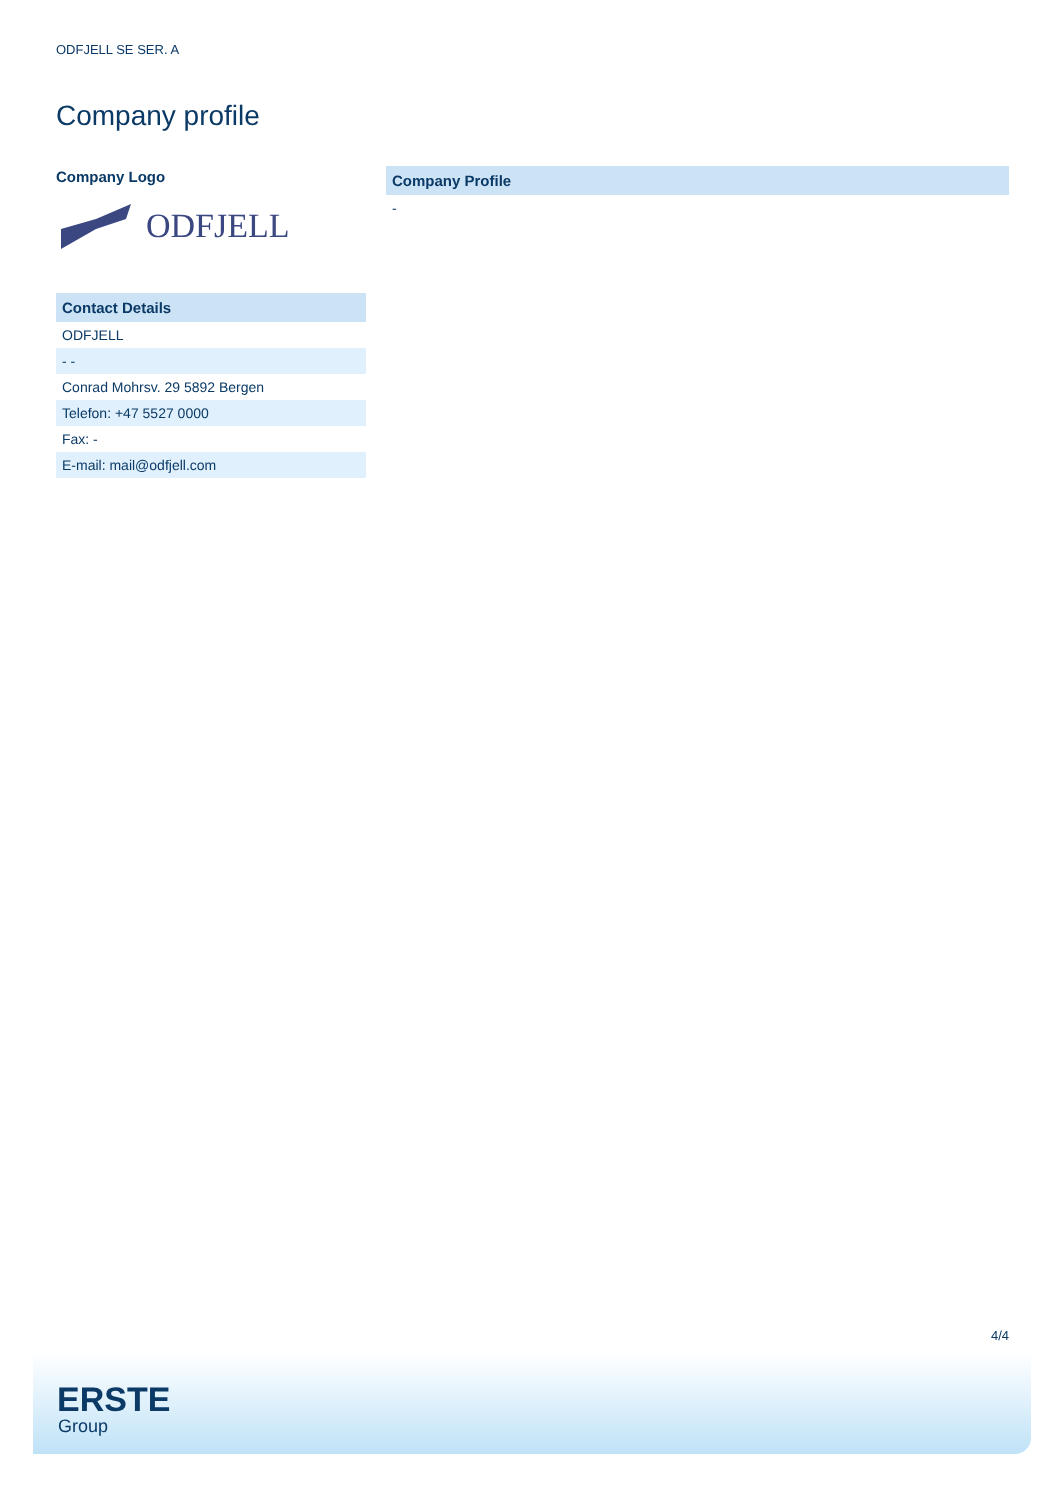ODFJELL SE SER. A
Company profile
Company Logo
ODFJELL
| Contact Details |
| --- |
| ODFJELL |
| - - |
| Conrad Mohrsv. 29 5892 Bergen |
| Telefon: +47 5527 0000 |
| Fax: - |
| E-mail: mail@odfjell.com |
| Company Profile |
| --- |
| - |
4/4
ERSTE
Group